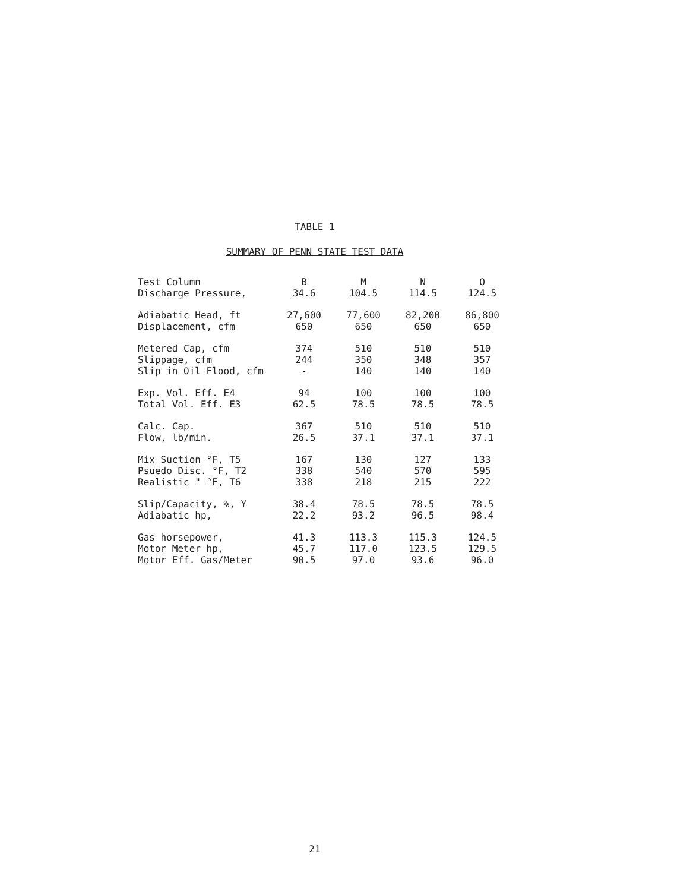TABLE 1
SUMMARY OF PENN STATE TEST DATA
| Test Column Discharge Pressure, | B 34.6 | M 104.5 | N 114.5 | O 124.5 |
| Adiabatic Head, ft Displacement, cfm | 27,600 650 | 77,600 650 | 82,200 650 | 86,800 650 |
| Metered Cap, cfm Slippage, cfm Slip in Oil Flood, cfm | 374 244 - | 510 350 140 | 510 348 140 | 510 357 140 |
| Exp. Vol. Eff. E4 Total Vol. Eff. E3 | 94 62.5 | 100 78.5 | 100 78.5 | 100 78.5 |
| Calc. Cap. Flow, lb/min. | 367 26.5 | 510 37.1 | 510 37.1 | 510 37.1 |
| Mix Suction °F, T5 Psuedo Disc. °F, T2 Realistic " °F, T6 | 167 338 338 | 130 540 218 | 127 570 215 | 133 595 222 |
| Slip/Capacity, %, Y Adiabatic hp, | 38.4 22.2 | 78.5 93.2 | 78.5 96.5 | 78.5 98.4 |
| Gas horsepower, Motor Meter hp, Motor Eff. Gas/Meter | 41.3 45.7 90.5 | 113.3 117.0 97.0 | 115.3 123.5 93.6 | 124.5 129.5 96.0 |
21